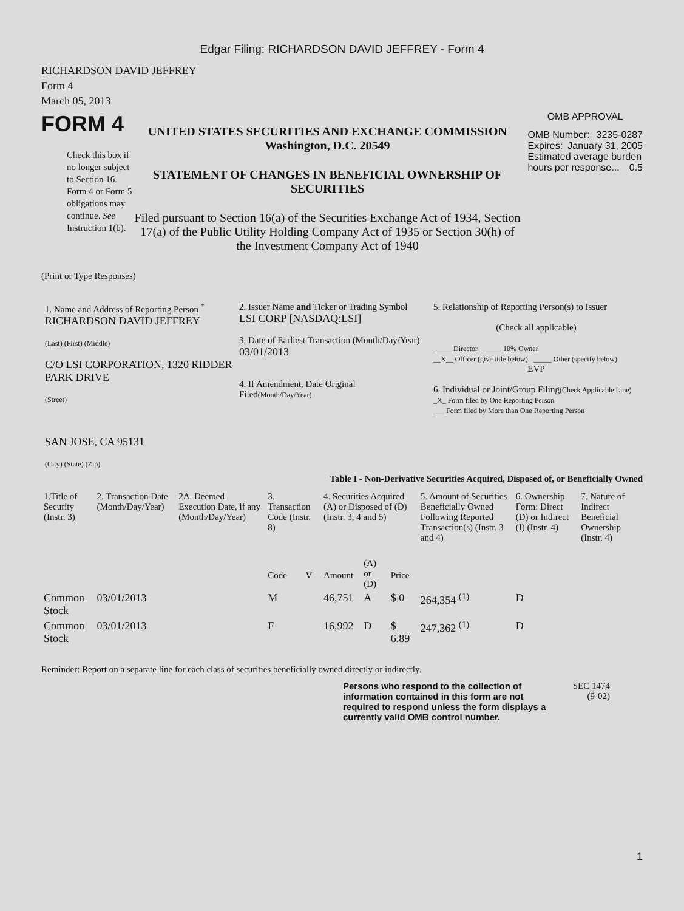Edgar Filing: RICHARDSON DAVID JEFFREY - Form 4
RICHARDSON DAVID JEFFREY
Form 4
March 05, 2013
FORM 4
Check this box if no longer subject to Section 16. Form 4 or Form 5 obligations may continue. See Instruction 1(b).
UNITED STATES SECURITIES AND EXCHANGE COMMISSION
Washington, D.C. 20549
STATEMENT OF CHANGES IN BENEFICIAL OWNERSHIP OF SECURITIES
Filed pursuant to Section 16(a) of the Securities Exchange Act of 1934, Section 17(a) of the Public Utility Holding Company Act of 1935 or Section 30(h) of the Investment Company Act of 1940
OMB APPROVAL
OMB Number: 3235-0287
Expires: January 31, 2005
Estimated average burden hours per response... 0.5
(Print or Type Responses)
| 1. Name and Address of Reporting Person <sup>*</sup> RICHARDSON DAVID JEFFREY (Last) (First) (Middle) C/O LSI CORPORATION, 1320 RIDDER PARK DRIVE (Street) SAN JOSE, CA 95131 (City) (State) (Zip) | 2. Issuer Name and Ticker or Trading Symbol LSI CORP [NASDAQ:LSI] 3. Date of Earliest Transaction (Month/Day/Year) 03/01/2013 4. If Amendment, Date Original Filed (Month/Day/Year) | 5. Relationship of Reporting Person(s) to Issuer (Check all applicable) _____ Director _____ 10% Owner __X__ Officer (give title below) _____ Other (specify below) EVP 6. Individual or Joint/Group Filing (Check Applicable Line) _X_ Form filed by One Reporting Person ___ Form filed by More than One Reporting Person |
Table I - Non-Derivative Securities Acquired, Disposed of, or Beneficially Owned
| 1.Title of Security (Instr. 3) | 2. Transaction Date (Month/Day/Year) | 2A. Deemed Execution Date, if any (Month/Day/Year) | 3. Transaction Code (Instr. 8) | | 4. Securities Acquired (A) or Disposed of (D) (Instr. 3, 4 and 5) | | | 5. Amount of Securities Beneficially Owned Following Reported Transaction(s) (Instr. 3 and 4) | 6. Ownership Form: Direct (D) or Indirect (I) (Instr. 4) | 7. Nature of Indirect Beneficial Ownership (Instr. 4) |
| --- | --- | --- | --- | --- | --- | --- | --- | --- | --- | --- |
| | | | Code | V | Amount | (A) or (D) | Price | | | |
| Common Stock | 03/01/2013 | | M | | 46,751 | A | $ 0 | 264,354 <sup>(1)</sup> | D | |
| Common Stock | 03/01/2013 | | F | | 16,992 | D | $ 6.89 | 247,362 <sup>(1)</sup> | D | |
Reminder: Report on a separate line for each class of securities beneficially owned directly or indirectly.
Persons who respond to the collection of information contained in this form are not required to respond unless the form displays a currently valid OMB control number.
SEC 1474
(9-02)
1